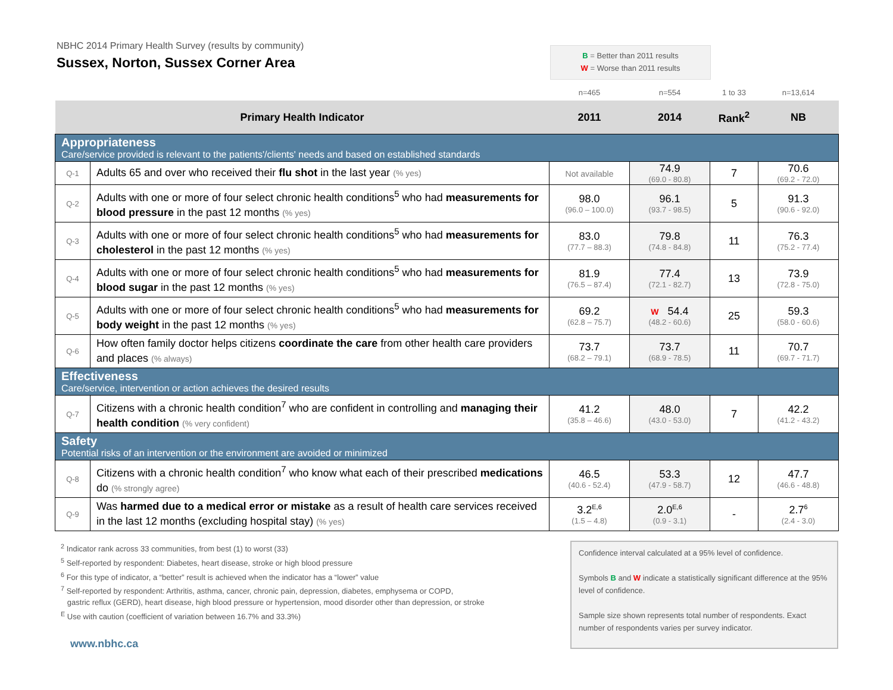NBHC 2014 Primary Health Survey (results by community)
Sussex, Norton, Sussex Corner Area
B = Better than 2011 results
W = Worse than 2011 results
| | | n=465 | n=554 | 1 to 33 | n=13,614 |
| Primary Health Indicator | | 2011 | 2014 | Rank<sup>2</sup> | NB |
| Appropriateness Care/service provided is relevant to the patients'/clients' needs and based on established standards | | | | | |
| Q-1 | Adults 65 and over who received their flu shot in the last year (% yes) | Not available | 74.9 (69.0 - 80.8) | 7 | 70.6 (69.2 - 72.0) |
| Q-2 | Adults with one or more of four select chronic health conditions<sup>5</sup> who had measurements for blood pressure in the past 12 months (% yes) | 98.0 (96.0 – 100.0) | 96.1 (93.7 - 98.5) | 5 | 91.3 (90.6 - 92.0) |
| Q-3 | Adults with one or more of four select chronic health conditions<sup>5</sup> who had measurements for cholesterol in the past 12 months (% yes) | 83.0 (77.7 – 88.3) | 79.8 (74.8 - 84.8) | 11 | 76.3 (75.2 - 77.4) |
| Q-4 | Adults with one or more of four select chronic health conditions<sup>5</sup> who had measurements for blood sugar in the past 12 months (% yes) | 81.9 (76.5 – 87.4) | 77.4 (72.1 - 82.7) | 13 | 73.9 (72.8 - 75.0) |
| Q-5 | Adults with one or more of four select chronic health conditions<sup>5</sup> who had measurements for body weight in the past 12 months (% yes) | 69.2 (62.8 – 75.7) | W 54.4 (48.2 - 60.6) | 25 | 59.3 (58.0 - 60.6) |
| Q-6 | How often family doctor helps citizens coordinate the care from other health care providers and places (% always) | 73.7 (68.2 – 79.1) | 73.7 (68.9 - 78.5) | 11 | 70.7 (69.7 - 71.7) |
| Effectiveness Care/service, intervention or action achieves the desired results | | | | | |
| Q-7 | Citizens with a chronic health condition<sup>7</sup> who are confident in controlling and managing their health condition (% very confident) | 41.2 (35.8 – 46.6) | 48.0 (43.0 - 53.0) | 7 | 42.2 (41.2 - 43.2) |
| Safety Potential risks of an intervention or the environment are avoided or minimized | | | | | |
| Q-8 | Citizens with a chronic health condition<sup>7</sup> who know what each of their prescribed medications do (% strongly agree) | 46.5 (40.6 - 52.4) | 53.3 (47.9 - 58.7) | 12 | 47.7 (46.6 - 48.8) |
| Q-9 | Was harmed due to a medical error or mistake as a result of health care services received in the last 12 months (excluding hospital stay) (% yes) | 3.2<sup>E,6</sup> (1.5 – 4.8) | 2.0<sup>E,6</sup> (0.9 - 3.1) | - | 2.7<sup>6</sup> (2.4 - 3.0) |
<sup>2</sup> Indicator rank across 33 communities, from best (1) to worst (33)
<sup>5</sup> Self-reported by respondent: Diabetes, heart disease, stroke or high blood pressure
<sup>6</sup> For this type of indicator, a “better” result is achieved when the indicator has a “lower” value
<sup>7</sup> Self-reported by respondent: Arthritis, asthma, cancer, chronic pain, depression, diabetes, emphysema or COPD,
gastric reflux (GERD), heart disease, high blood pressure or hypertension, mood disorder other than depression, or stroke
<sup>E</sup> Use with caution (coefficient of variation between 16.7% and 33.3%)
www.nbhc.ca
Confidence interval calculated at a 95% level of confidence.
Symbols B and W indicate a statistically significant difference at the 95% level of confidence.
Sample size shown represents total number of respondents. Exact number of respondents varies per survey indicator.